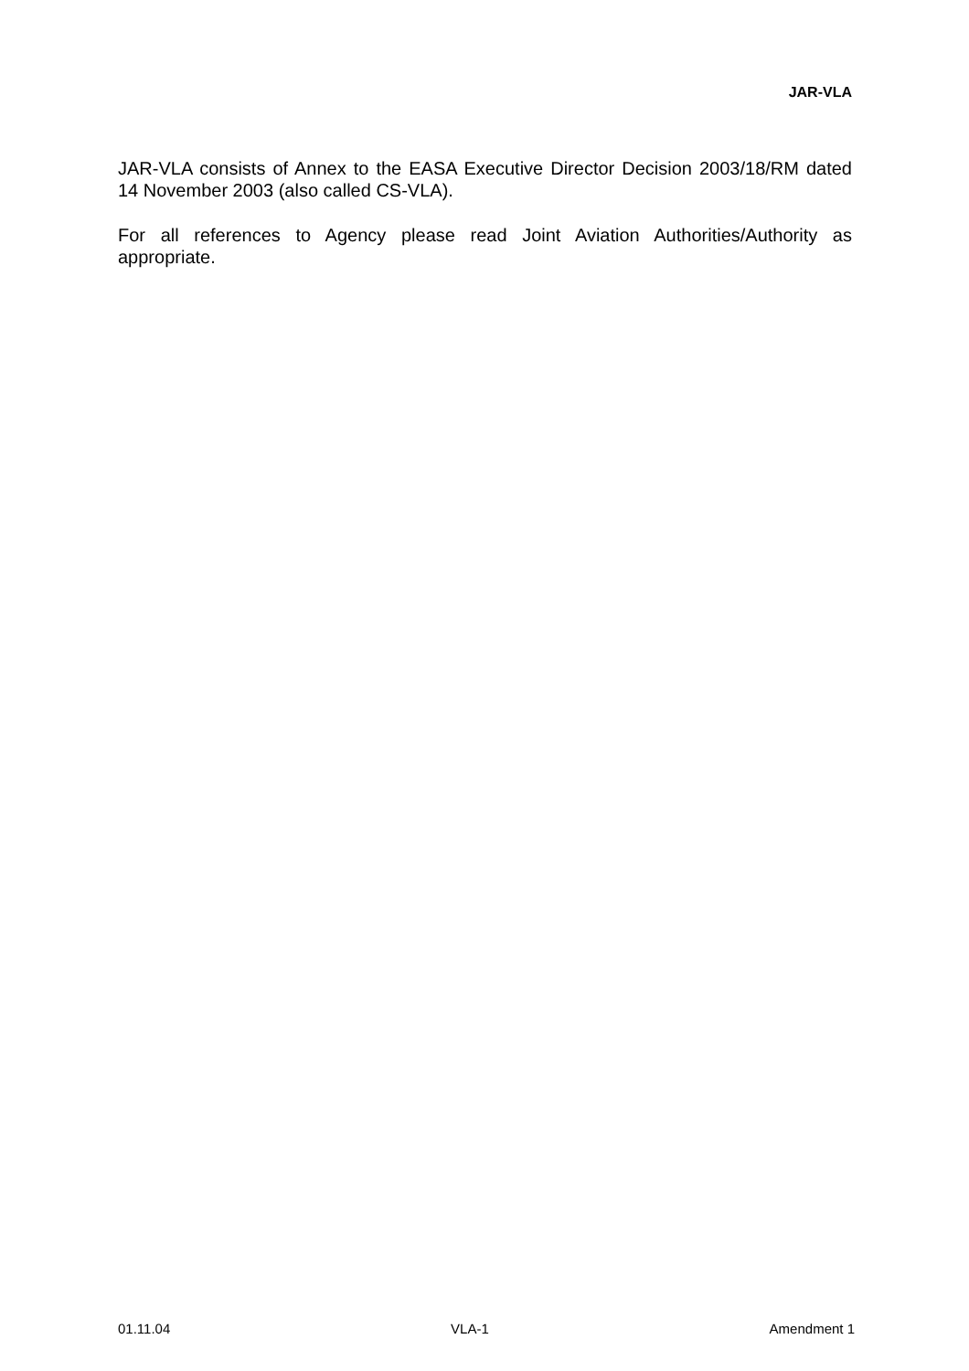JAR-VLA
JAR-VLA consists of Annex to the EASA Executive Director Decision 2003/18/RM dated 14 November 2003 (also called CS-VLA).
For all references to Agency please read Joint Aviation Authorities/Authority as appropriate.
01.11.04 VLA-1 Amendment 1